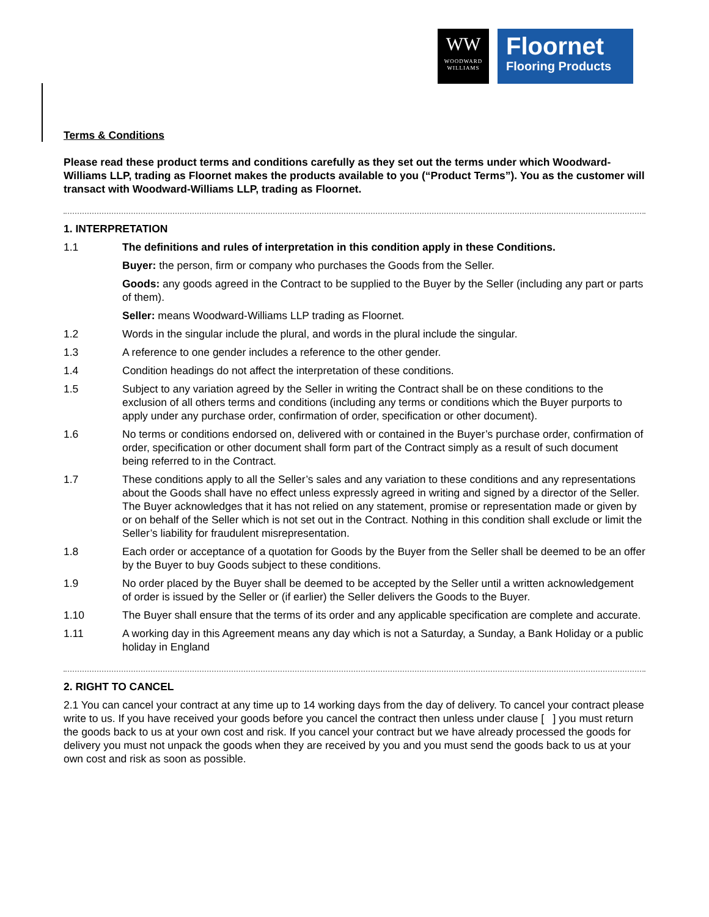WW
WOODWARD
WILLIAMS
Floornet
Flooring Products
Terms & Conditions
Please read these product terms and conditions carefully as they set out the terms under which Woodward-Williams LLP, trading as Floornet makes the products available to you (“Product Terms”). You as the customer will transact with Woodward-Williams LLP, trading as Floornet.
1. INTERPRETATION
1.1 The definitions and rules of interpretation in this condition apply in these Conditions.
Buyer: the person, firm or company who purchases the Goods from the Seller.
Goods: any goods agreed in the Contract to be supplied to the Buyer by the Seller (including any part or parts of them).
Seller: means Woodward-Williams LLP trading as Floornet.
1.2 Words in the singular include the plural, and words in the plural include the singular.
1.3 A reference to one gender includes a reference to the other gender.
1.4 Condition headings do not affect the interpretation of these conditions.
1.5 Subject to any variation agreed by the Seller in writing the Contract shall be on these conditions to the exclusion of all others terms and conditions (including any terms or conditions which the Buyer purports to apply under any purchase order, confirmation of order, specification or other document).
1.6 No terms or conditions endorsed on, delivered with or contained in the Buyer’s purchase order, confirmation of order, specification or other document shall form part of the Contract simply as a result of such document being referred to in the Contract.
1.7 These conditions apply to all the Seller’s sales and any variation to these conditions and any representations about the Goods shall have no effect unless expressly agreed in writing and signed by a director of the Seller. The Buyer acknowledges that it has not relied on any statement, promise or representation made or given by or on behalf of the Seller which is not set out in the Contract. Nothing in this condition shall exclude or limit the Seller’s liability for fraudulent misrepresentation.
1.8 Each order or acceptance of a quotation for Goods by the Buyer from the Seller shall be deemed to be an offer by the Buyer to buy Goods subject to these conditions.
1.9 No order placed by the Buyer shall be deemed to be accepted by the Seller until a written acknowledgement of order is issued by the Seller or (if earlier) the Seller delivers the Goods to the Buyer.
1.10 The Buyer shall ensure that the terms of its order and any applicable specification are complete and accurate.
1.11 A working day in this Agreement means any day which is not a Saturday, a Sunday, a Bank Holiday or a public holiday in England
2. RIGHT TO CANCEL
2.1 You can cancel your contract at any time up to 14 working days from the day of delivery. To cancel your contract please write to us. If you have received your goods before you cancel the contract then unless under clause [ ] you must return the goods back to us at your own cost and risk. If you cancel your contract but we have already processed the goods for delivery you must not unpack the goods when they are received by you and you must send the goods back to us at your own cost and risk as soon as possible.